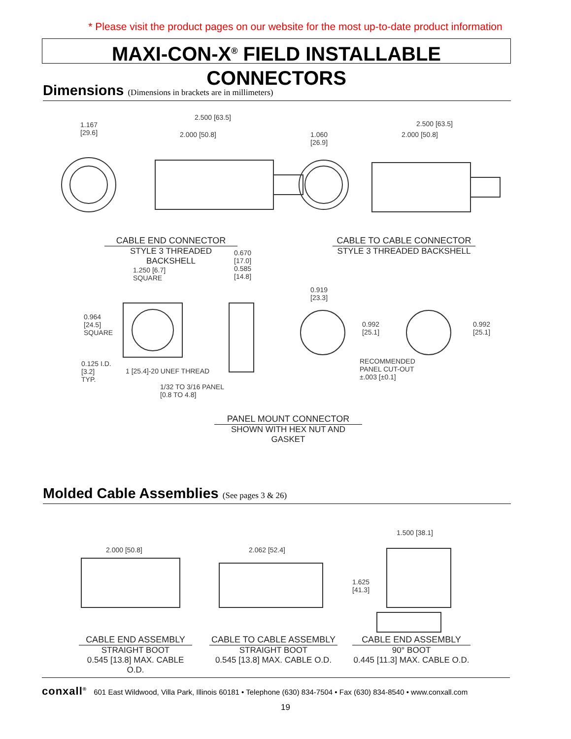* Please visit the product pages on our website for the most up-to-date product information
MAXI-CON-X<sup>®</sup> FIELD INSTALLABLE CONNECTORS
Dimensions (Dimensions in brackets are in millimeters)
1.167
[29.6]
2.500 [63.5]
2.000 [50.8]
1.060
[26.9]
2.500 [63.5]
2.000 [50.8]
CABLE END CONNECTOR
STYLE 3 THREADED BACKSHELL
CABLE TO CABLE CONNECTOR
STYLE 3 THREADED BACKSHELL
1.250 [6.7]
SQUARE
0.670
[17.0]
0.585
[14.8]
0.919
[23.3]
0.964
[24.5]
SQUARE
0.992
[25.1]
0.992
[25.1]
0.125 I.D.
[3.2]
TYP.
1 [25.4]-20 UNEF THREAD
1/32 TO 3/16 PANEL
[0.8 TO 4.8]
RECOMMENDED
PANEL CUT-OUT
±.003 [±0.1]
PANEL MOUNT CONNECTOR
SHOWN WITH HEX NUT AND GASKET
Molded Cable Assemblies (See pages 3 & 26)
2.000 [50.8] 2.062 [52.4]
1.500 [38.1]
1.625
[41.3]
CABLE END ASSEMBLY
STRAIGHT BOOT
0.545 [13.8] MAX. CABLE O.D.
CABLE TO CABLE ASSEMBLY
STRAIGHT BOOT
0.545 [13.8] MAX. CABLE O.D.
CABLE END ASSEMBLY
90° BOOT
0.445 [11.3] MAX. CABLE O.D.
conxall<sup>®</sup> 601 East Wildwood, Villa Park, Illinois 60181 • Telephone (630) 834-7504 • Fax (630) 834-8540 • www.conxall.com
19